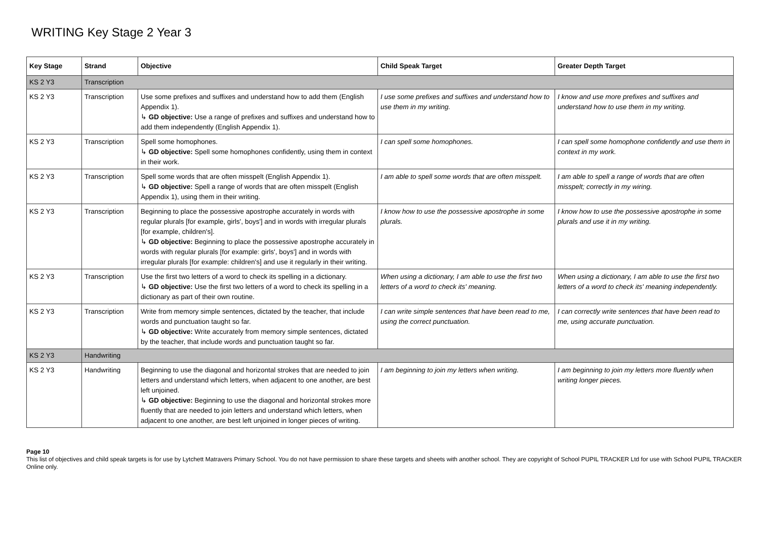WRITING Key Stage 2 Year 3
| Key Stage | Strand | Objective | Child Speak Target | Greater Depth Target |
| --- | --- | --- | --- | --- |
| KS 2 Y3 | Transcription | | | |
| KS 2 Y3 | Transcription | Use some prefixes and suffixes and understand how to add them (English Appendix 1). ↳ GD objective: Use a range of prefixes and suffixes and understand how to add them independently (English Appendix 1). | I use some prefixes and suffixes and understand how to use them in my writing. | I know and use more prefixes and suffixes and understand how to use them in my writing. |
| KS 2 Y3 | Transcription | Spell some homophones. ↳ GD objective: Spell some homophones confidently, using them in context in their work. | I can spell some homophones. | I can spell some homophone confidently and use them in context in my work. |
| KS 2 Y3 | Transcription | Spell some words that are often misspelt (English Appendix 1). ↳ GD objective: Spell a range of words that are often misspelt (English Appendix 1), using them in their writing. | I am able to spell some words that are often misspelt. | I am able to spell a range of words that are often misspelt; correctly in my wiring. |
| KS 2 Y3 | Transcription | Beginning to place the possessive apostrophe accurately in words with regular plurals [for example, girls', boys'] and in words with irregular plurals [for example, children's]. ↳ GD objective: Beginning to place the possessive apostrophe accurately in words with regular plurals [for example: girls', boys'] and in words with irregular plurals [for example: children's] and use it regularly in their writing. | I know how to use the possessive apostrophe in some plurals. | I know how to use the possessive apostrophe in some plurals and use it in my writing. |
| KS 2 Y3 | Transcription | Use the first two letters of a word to check its spelling in a dictionary. ↳ GD objective: Use the first two letters of a word to check its spelling in a dictionary as part of their own routine. | When using a dictionary, I am able to use the first two letters of a word to check its' meaning. | When using a dictionary, I am able to use the first two letters of a word to check its' meaning independently. |
| KS 2 Y3 | Transcription | Write from memory simple sentences, dictated by the teacher, that include words and punctuation taught so far. ↳ GD objective: Write accurately from memory simple sentences, dictated by the teacher, that include words and punctuation taught so far. | I can write simple sentences that have been read to me, using the correct punctuation. | I can correctly write sentences that have been read to me, using accurate punctuation. |
| KS 2 Y3 | Handwriting | | | |
| KS 2 Y3 | Handwriting | Beginning to use the diagonal and horizontal strokes that are needed to join letters and understand which letters, when adjacent to one another, are best left unjoined. ↳ GD objective: Beginning to use the diagonal and horizontal strokes more fluently that are needed to join letters and understand which letters, when adjacent to one another, are best left unjoined in longer pieces of writing. | I am beginning to join my letters when writing. | I am beginning to join my letters more fluently when writing longer pieces. |
Page 10
This list of objectives and child speak targets is for use by Lytchett Matravers Primary School. You do not have permission to share these targets and sheets with another school. They are copyright of School PUPIL TRACKER Ltd for use with School PUPIL TRACKER Online only.